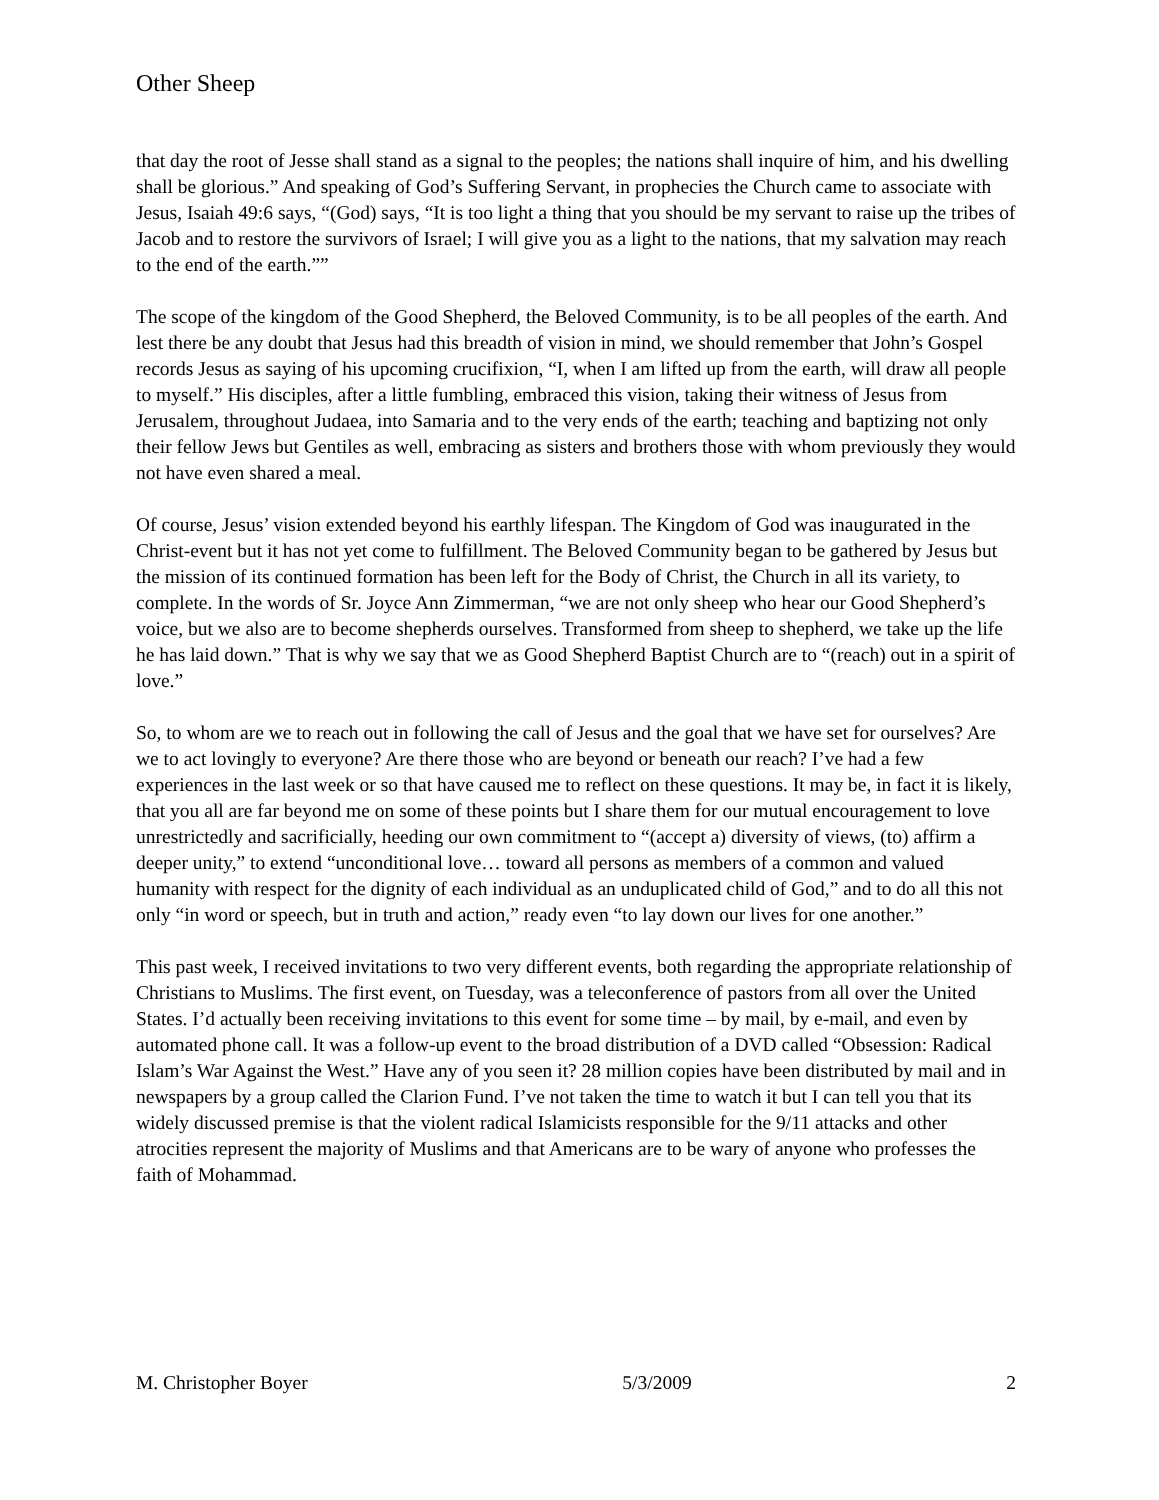Other Sheep
that day the root of Jesse shall stand as a signal to the peoples; the nations shall inquire of him, and his dwelling shall be glorious.” And speaking of God’s Suffering Servant, in prophecies the Church came to associate with Jesus, Isaiah 49:6 says, “(God) says, “It is too light a thing that you should be my servant to raise up the tribes of Jacob and to restore the survivors of Israel; I will give you as a light to the nations, that my salvation may reach to the end of the earth.””
The scope of the kingdom of the Good Shepherd, the Beloved Community, is to be all peoples of the earth. And lest there be any doubt that Jesus had this breadth of vision in mind, we should remember that John’s Gospel records Jesus as saying of his upcoming crucifixion, “I, when I am lifted up from the earth, will draw all people to myself.” His disciples, after a little fumbling, embraced this vision, taking their witness of Jesus from Jerusalem, throughout Judaea, into Samaria and to the very ends of the earth; teaching and baptizing not only their fellow Jews but Gentiles as well, embracing as sisters and brothers those with whom previously they would not have even shared a meal.
Of course, Jesus’ vision extended beyond his earthly lifespan. The Kingdom of God was inaugurated in the Christ-event but it has not yet come to fulfillment. The Beloved Community began to be gathered by Jesus but the mission of its continued formation has been left for the Body of Christ, the Church in all its variety, to complete. In the words of Sr. Joyce Ann Zimmerman, “we are not only sheep who hear our Good Shepherd’s voice, but we also are to become shepherds ourselves. Transformed from sheep to shepherd, we take up the life he has laid down.” That is why we say that we as Good Shepherd Baptist Church are to “(reach) out in a spirit of love.”
So, to whom are we to reach out in following the call of Jesus and the goal that we have set for ourselves? Are we to act lovingly to everyone? Are there those who are beyond or beneath our reach? I’ve had a few experiences in the last week or so that have caused me to reflect on these questions. It may be, in fact it is likely, that you all are far beyond me on some of these points but I share them for our mutual encouragement to love unrestrictedly and sacrificially, heeding our own commitment to “(accept a) diversity of views, (to) affirm a deeper unity,” to extend “unconditional love… toward all persons as members of a common and valued humanity with respect for the dignity of each individual as an unduplicated child of God,” and to do all this not only “in word or speech, but in truth and action,” ready even “to lay down our lives for one another.”
This past week, I received invitations to two very different events, both regarding the appropriate relationship of Christians to Muslims. The first event, on Tuesday, was a teleconference of pastors from all over the United States. I’d actually been receiving invitations to this event for some time – by mail, by e-mail, and even by automated phone call. It was a follow-up event to the broad distribution of a DVD called “Obsession: Radical Islam’s War Against the West.” Have any of you seen it? 28 million copies have been distributed by mail and in newspapers by a group called the Clarion Fund. I’ve not taken the time to watch it but I can tell you that its widely discussed premise is that the violent radical Islamicists responsible for the 9/11 attacks and other atrocities represent the majority of Muslims and that Americans are to be wary of anyone who professes the faith of Mohammad.
M. Christopher Boyer 5/3/2009 2